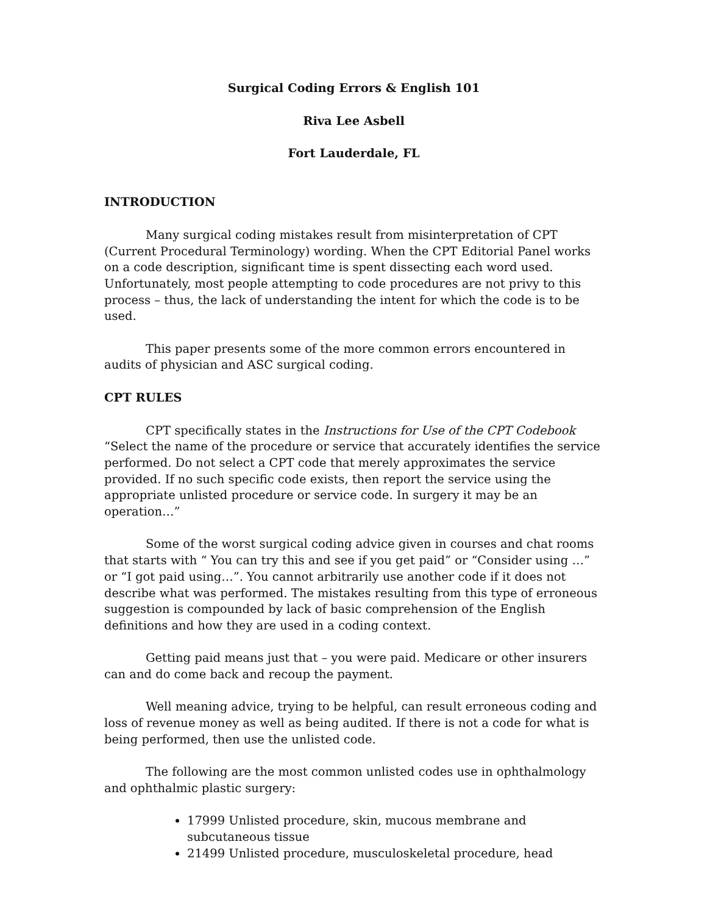Surgical Coding Errors & English 101
Riva Lee Asbell
Fort Lauderdale, FL
INTRODUCTION
Many surgical coding mistakes result from misinterpretation of CPT (Current Procedural Terminology) wording. When the CPT Editorial Panel works on a code description, significant time is spent dissecting each word used. Unfortunately, most people attempting to code procedures are not privy to this process – thus, the lack of understanding the intent for which the code is to be used.
This paper presents some of the more common errors encountered in audits of physician and ASC surgical coding.
CPT RULES
CPT specifically states in the Instructions for Use of the CPT Codebook “Select the name of the procedure or service that accurately identifies the service performed. Do not select a CPT code that merely approximates the service provided. If no such specific code exists, then report the service using the appropriate unlisted procedure or service code. In surgery it may be an operation…”
Some of the worst surgical coding advice given in courses and chat rooms that starts with “ You can try this and see if you get paid” or “Consider using …” or “I got paid using…”. You cannot arbitrarily use another code if it does not describe what was performed. The mistakes resulting from this type of erroneous suggestion is compounded by lack of basic comprehension of the English definitions and how they are used in a coding context.
Getting paid means just that – you were paid. Medicare or other insurers can and do come back and recoup the payment.
Well meaning advice, trying to be helpful, can result erroneous coding and loss of revenue money as well as being audited. If there is not a code for what is being performed, then use the unlisted code.
The following are the most common unlisted codes use in ophthalmology and ophthalmic plastic surgery:
17999 Unlisted procedure, skin, mucous membrane and subcutaneous tissue
21499 Unlisted procedure, musculoskeletal procedure, head